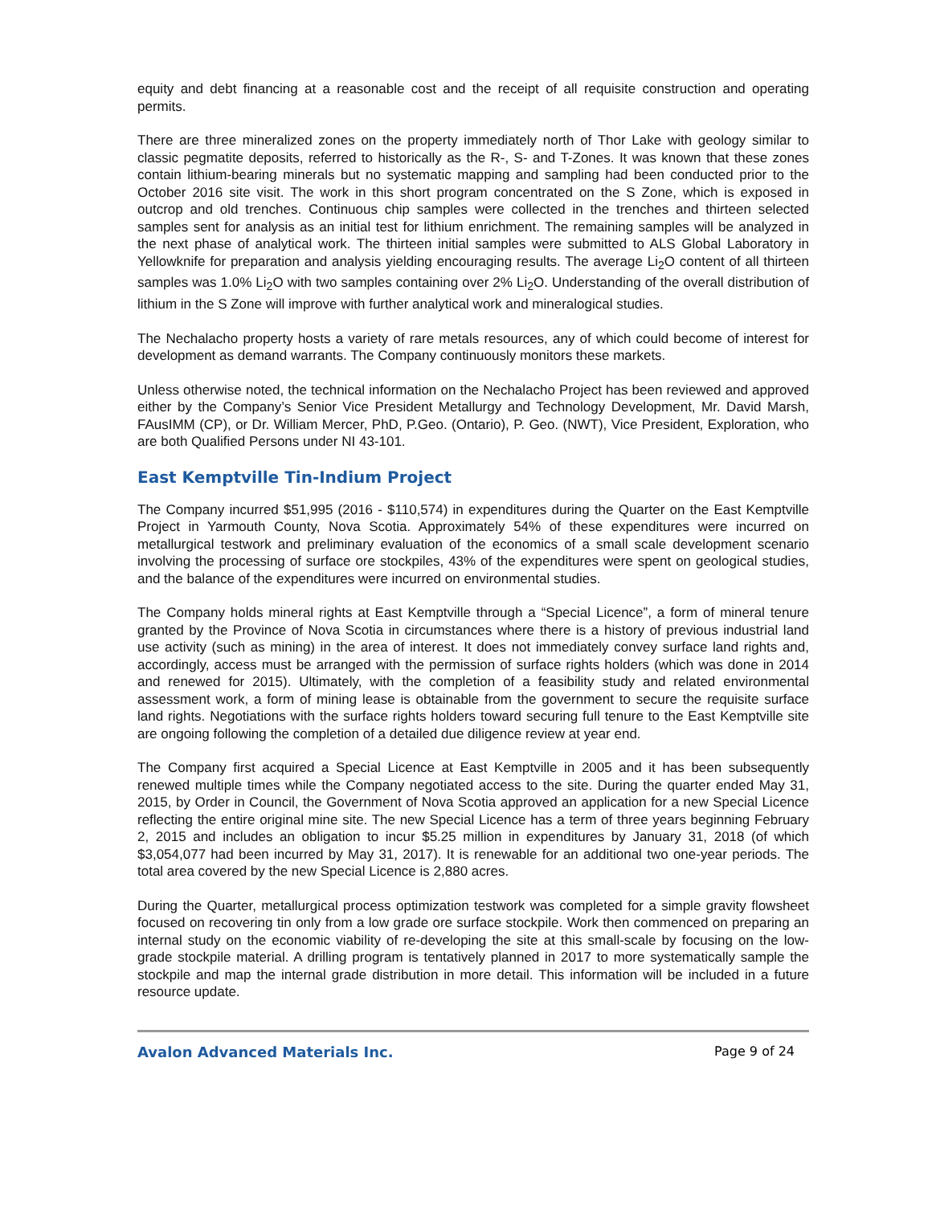equity and debt financing at a reasonable cost and the receipt of all requisite construction and operating permits.
There are three mineralized zones on the property immediately north of Thor Lake with geology similar to classic pegmatite deposits, referred to historically as the R-, S- and T-Zones. It was known that these zones contain lithium-bearing minerals but no systematic mapping and sampling had been conducted prior to the October 2016 site visit. The work in this short program concentrated on the S Zone, which is exposed in outcrop and old trenches. Continuous chip samples were collected in the trenches and thirteen selected samples sent for analysis as an initial test for lithium enrichment. The remaining samples will be analyzed in the next phase of analytical work. The thirteen initial samples were submitted to ALS Global Laboratory in Yellowknife for preparation and analysis yielding encouraging results. The average Li<sub>2</sub>O content of all thirteen samples was 1.0% Li<sub>2</sub>O with two samples containing over 2% Li<sub>2</sub>O. Understanding of the overall distribution of lithium in the S Zone will improve with further analytical work and mineralogical studies.
The Nechalacho property hosts a variety of rare metals resources, any of which could become of interest for development as demand warrants. The Company continuously monitors these markets.
Unless otherwise noted, the technical information on the Nechalacho Project has been reviewed and approved either by the Company’s Senior Vice President Metallurgy and Technology Development, Mr. David Marsh, FAusIMM (CP), or Dr. William Mercer, PhD, P.Geo. (Ontario), P. Geo. (NWT), Vice President, Exploration, who are both Qualified Persons under NI 43-101.
East Kemptville Tin-Indium Project
The Company incurred $51,995 (2016 - $110,574) in expenditures during the Quarter on the East Kemptville Project in Yarmouth County, Nova Scotia. Approximately 54% of these expenditures were incurred on metallurgical testwork and preliminary evaluation of the economics of a small scale development scenario involving the processing of surface ore stockpiles, 43% of the expenditures were spent on geological studies, and the balance of the expenditures were incurred on environmental studies.
The Company holds mineral rights at East Kemptville through a “Special Licence”, a form of mineral tenure granted by the Province of Nova Scotia in circumstances where there is a history of previous industrial land use activity (such as mining) in the area of interest. It does not immediately convey surface land rights and, accordingly, access must be arranged with the permission of surface rights holders (which was done in 2014 and renewed for 2015). Ultimately, with the completion of a feasibility study and related environmental assessment work, a form of mining lease is obtainable from the government to secure the requisite surface land rights. Negotiations with the surface rights holders toward securing full tenure to the East Kemptville site are ongoing following the completion of a detailed due diligence review at year end.
The Company first acquired a Special Licence at East Kemptville in 2005 and it has been subsequently renewed multiple times while the Company negotiated access to the site. During the quarter ended May 31, 2015, by Order in Council, the Government of Nova Scotia approved an application for a new Special Licence reflecting the entire original mine site. The new Special Licence has a term of three years beginning February 2, 2015 and includes an obligation to incur $5.25 million in expenditures by January 31, 2018 (of which $3,054,077 had been incurred by May 31, 2017). It is renewable for an additional two one-year periods. The total area covered by the new Special Licence is 2,880 acres.
During the Quarter, metallurgical process optimization testwork was completed for a simple gravity flowsheet focused on recovering tin only from a low grade ore surface stockpile. Work then commenced on preparing an internal study on the economic viability of re-developing the site at this small-scale by focusing on the low-grade stockpile material. A drilling program is tentatively planned in 2017 to more systematically sample the stockpile and map the internal grade distribution in more detail. This information will be included in a future resource update.
Avalon Advanced Materials Inc. Page 9 of 24